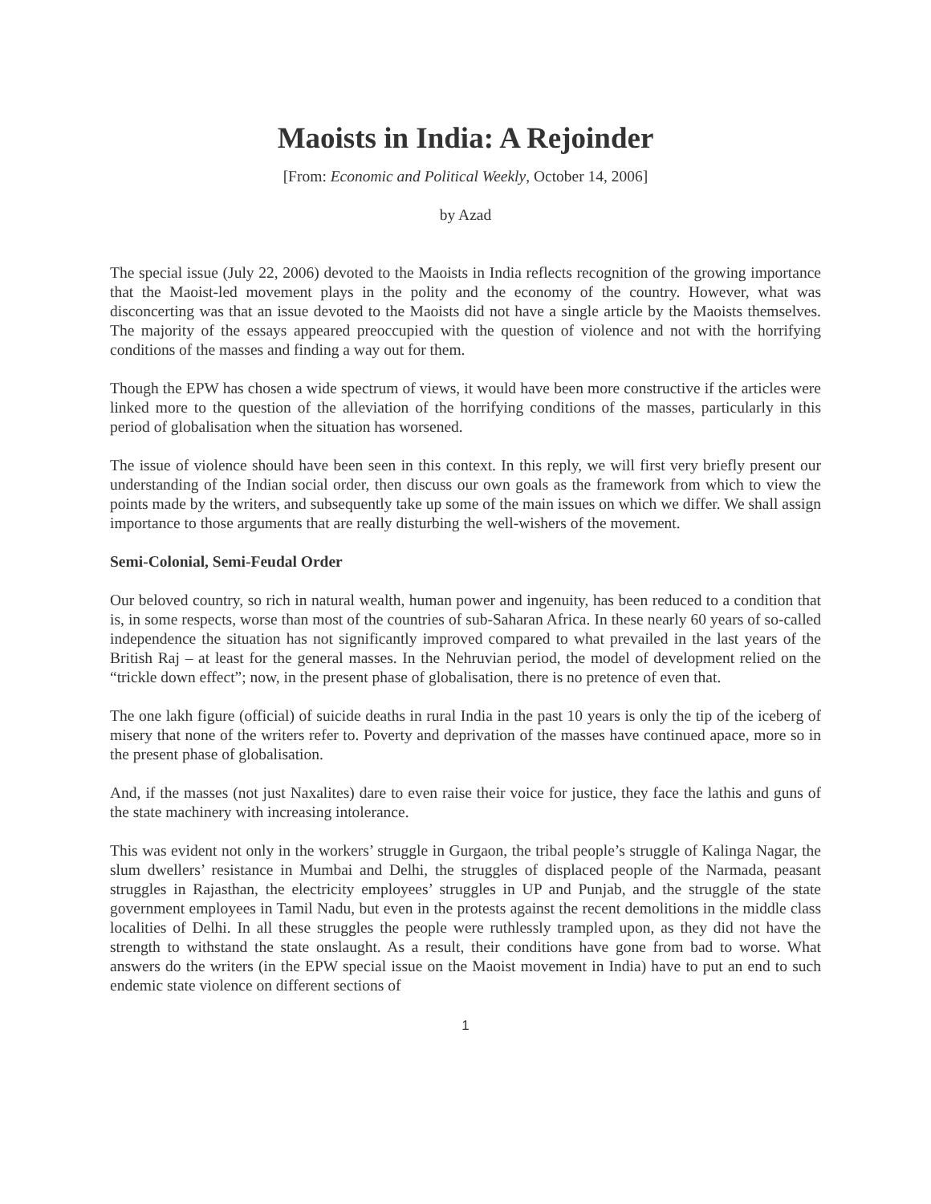Maoists in India: A Rejoinder
[From: Economic and Political Weekly, October 14, 2006]
by Azad
The special issue (July 22, 2006) devoted to the Maoists in India reflects recognition of the growing importance that the Maoist-led movement plays in the polity and the economy of the country. However, what was disconcerting was that an issue devoted to the Maoists did not have a single article by the Maoists themselves. The majority of the essays appeared preoccupied with the question of violence and not with the horrifying conditions of the masses and finding a way out for them.
Though the EPW has chosen a wide spectrum of views, it would have been more constructive if the articles were linked more to the question of the alleviation of the horrifying conditions of the masses, particularly in this period of globalisation when the situation has worsened.
The issue of violence should have been seen in this context. In this reply, we will first very briefly present our understanding of the Indian social order, then discuss our own goals as the framework from which to view the points made by the writers, and subsequently take up some of the main issues on which we differ. We shall assign importance to those arguments that are really disturbing the well-wishers of the movement.
Semi-Colonial, Semi-Feudal Order
Our beloved country, so rich in natural wealth, human power and ingenuity, has been reduced to a condition that is, in some respects, worse than most of the countries of sub-Saharan Africa. In these nearly 60 years of so-called independence the situation has not significantly improved compared to what prevailed in the last years of the British Raj – at least for the general masses. In the Nehruvian period, the model of development relied on the “trickle down effect”; now, in the present phase of globalisation, there is no pretence of even that.
The one lakh figure (official) of suicide deaths in rural India in the past 10 years is only the tip of the iceberg of misery that none of the writers refer to. Poverty and deprivation of the masses have continued apace, more so in the present phase of globalisation.
And, if the masses (not just Naxalites) dare to even raise their voice for justice, they face the lathis and guns of the state machinery with increasing intolerance.
This was evident not only in the workers’ struggle in Gurgaon, the tribal people’s struggle of Kalinga Nagar, the slum dwellers’ resistance in Mumbai and Delhi, the struggles of displaced people of the Narmada, peasant struggles in Rajasthan, the electricity employees’ struggles in UP and Punjab, and the struggle of the state government employees in Tamil Nadu, but even in the protests against the recent demolitions in the middle class localities of Delhi. In all these struggles the people were ruthlessly trampled upon, as they did not have the strength to withstand the state onslaught. As a result, their conditions have gone from bad to worse. What answers do the writers (in the EPW special issue on the Maoist movement in India) have to put an end to such endemic state violence on different sections of
1